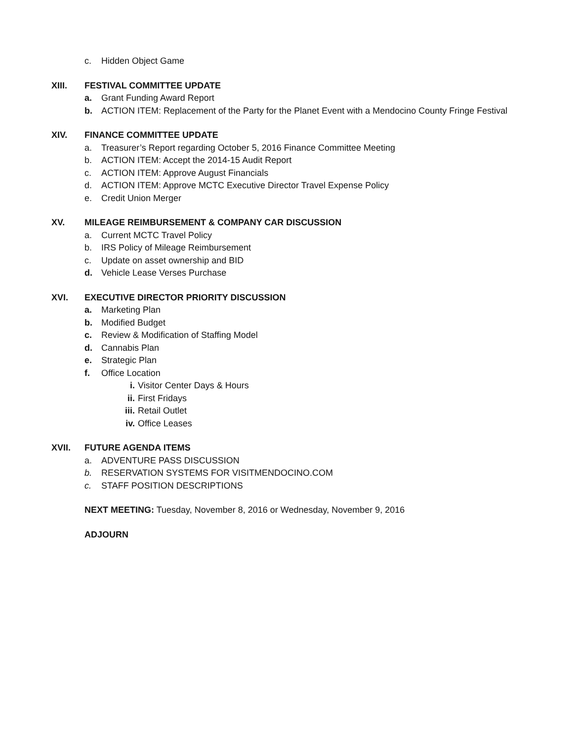c. Hidden Object Game
XIII. FESTIVAL COMMITTEE UPDATE
a. Grant Funding Award Report
b. ACTION ITEM: Replacement of the Party for the Planet Event with a Mendocino County Fringe Festival
XIV. FINANCE COMMITTEE UPDATE
a. Treasurer’s Report regarding October 5, 2016 Finance Committee Meeting
b. ACTION ITEM: Accept the 2014-15 Audit Report
c. ACTION ITEM: Approve August Financials
d. ACTION ITEM: Approve MCTC Executive Director Travel Expense Policy
e. Credit Union Merger
XV. MILEAGE REIMBURSEMENT & COMPANY CAR DISCUSSION
a. Current MCTC Travel Policy
b. IRS Policy of Mileage Reimbursement
c. Update on asset ownership and BID
d. Vehicle Lease Verses Purchase
XVI. EXECUTIVE DIRECTOR PRIORITY DISCUSSION
a. Marketing Plan
b. Modified Budget
c. Review & Modification of Staffing Model
d. Cannabis Plan
e. Strategic Plan
f. Office Location
i. Visitor Center Days & Hours
ii. First Fridays
iii. Retail Outlet
iv. Office Leases
XVII. FUTURE AGENDA ITEMS
a. ADVENTURE PASS DISCUSSION
b. RESERVATION SYSTEMS FOR VISITMENDOCINO.COM
c. STAFF POSITION DESCRIPTIONS
NEXT MEETING: Tuesday, November 8, 2016 or Wednesday, November 9, 2016
ADJOURN